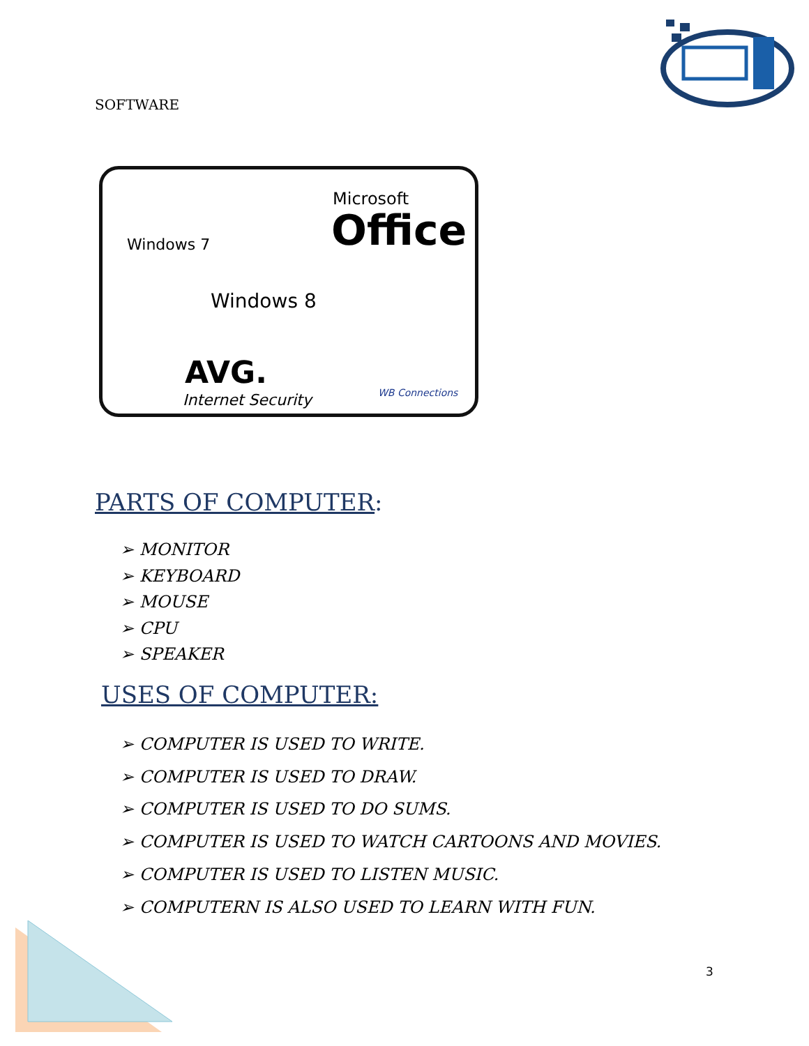SOFTWARE
Windows 7
Microsoft
Office
Windows 8
AVG.
Internet Security WB Connections
PARTS OF COMPUTER:
➢ MONITOR
➢ KEYBOARD
➢ MOUSE
➢ CPU
➢ SPEAKER
USES OF COMPUTER:
➢ COMPUTER IS USED TO WRITE.
➢ COMPUTER IS USED TO DRAW.
➢ COMPUTER IS USED TO DO SUMS.
➢ COMPUTER IS USED TO WATCH CARTOONS AND MOVIES.
➢ COMPUTER IS USED TO LISTEN MUSIC.
➢ COMPUTERN IS ALSO USED TO LEARN WITH FUN.
3